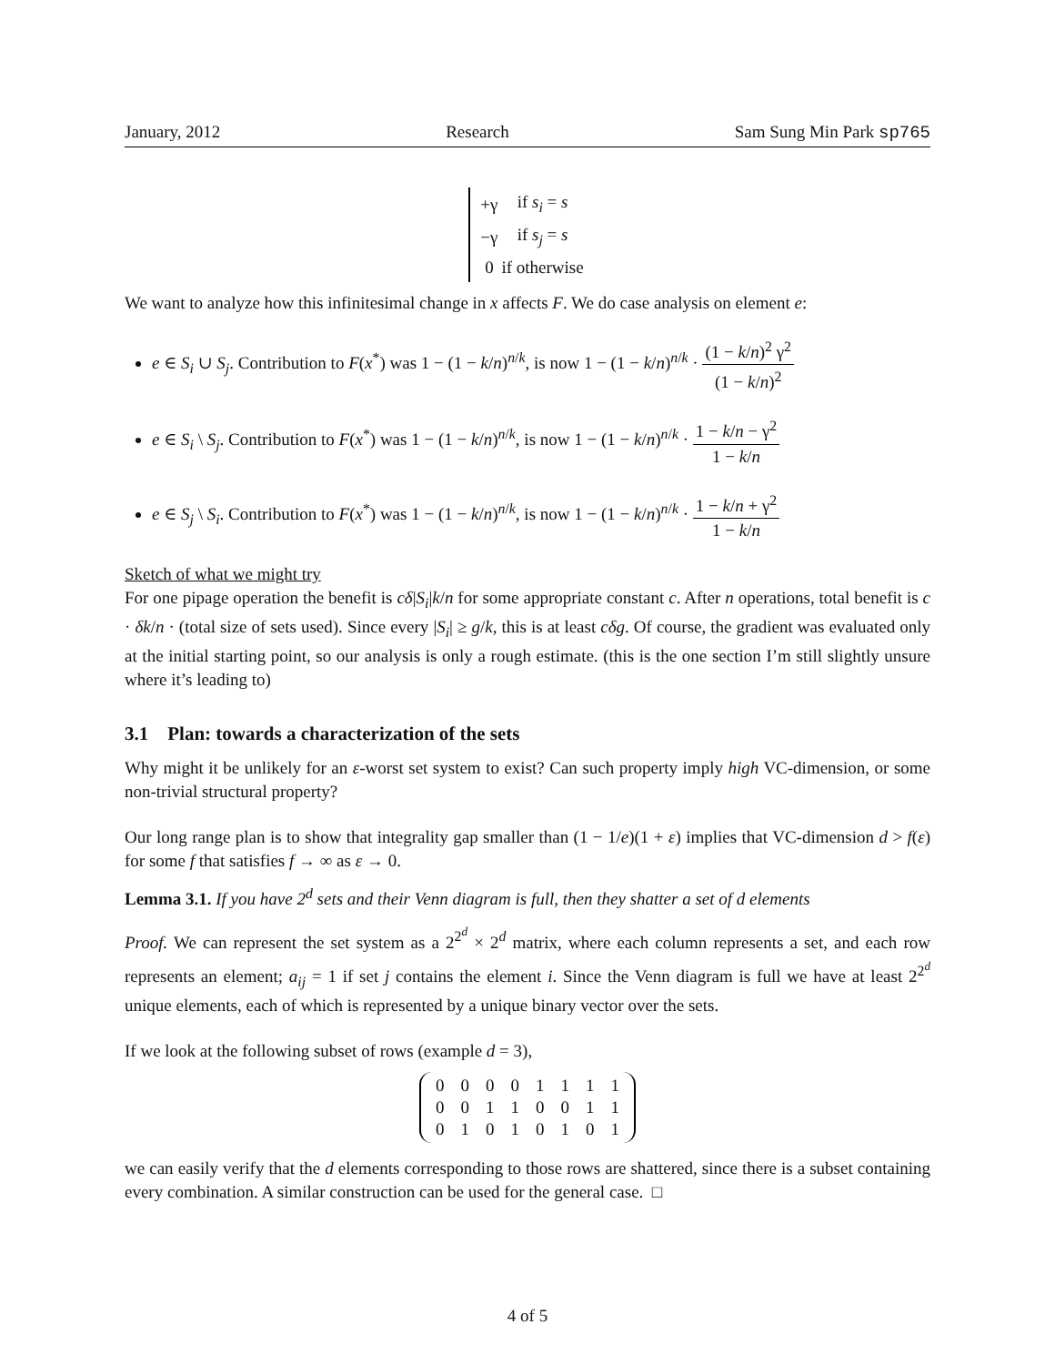January, 2012 Research Sam Sung Min Park sp765
| +γ | if s<sub>i</sub> = s |
| −γ | if s<sub>j</sub> = s |
| 0 | if otherwise |
We want to analyze how this infinitesimal change in x affects F. We do case analysis on element e:
e ∈ S<sub>i</sub> ∪ S<sub>j</sub>. Contribution to F(x<sup>*</sup>) was 1 − (1 − k/n)<sup>n/k</sup>, is now 1 − (1 − k/n)<sup>n/k</sup> · (1 − k/n)<sup>2</sup> γ<sup>2</sup> (1 − k/n)<sup>2</sup>
e ∈ S<sub>i</sub> \ S<sub>j</sub>. Contribution to F(x<sup>*</sup>) was 1 − (1 − k/n)<sup>n/k</sup>, is now 1 − (1 − k/n)<sup>n/k</sup> · 1 − k/n − γ<sup>2</sup> 1 − k/n
e ∈ S<sub>j</sub> \ S<sub>i</sub>. Contribution to F(x<sup>*</sup>) was 1 − (1 − k/n)<sup>n/k</sup>, is now 1 − (1 − k/n)<sup>n/k</sup> · 1 − k/n + γ<sup>2</sup> 1 − k/n
Sketch of what we might try
For one pipage operation the benefit is cδ|S<sub>i</sub>|k/n for some appropriate constant c. After n operations, total benefit is c · δk/n · (total size of sets used). Since every |S<sub>i</sub>| ≥ g/k, this is at least cδg. Of course, the gradient was evaluated only at the initial starting point, so our analysis is only a rough estimate. (this is the one section I’m still slightly unsure where it’s leading to)
3.1 Plan: towards a characterization of the sets
Why might it be unlikely for an ε-worst set system to exist? Can such property imply high VC-dimension, or some non-trivial structural property?
Our long range plan is to show that integrality gap smaller than (1 − 1/e)(1 + ε) implies that VC-dimension d > f(ε) for some f that satisfies f → ∞ as ε → 0.
Lemma 3.1. If you have 2<sup>d</sup> sets and their Venn diagram is full, then they shatter a set of d elements
Proof. We can represent the set system as a 2<sup>2<sup>d</sup></sup> × 2<sup>d</sup> matrix, where each column represents a set, and each row represents an element; a<sub>ij</sub> = 1 if set j contains the element i. Since the Venn diagram is full we have at least 2<sup>2<sup>d</sup></sup> unique elements, each of which is represented by a unique binary vector over the sets.
If we look at the following subset of rows (example d = 3),
| 0 | 0 | 0 | 0 | 1 | 1 | 1 | 1 |
| 0 | 0 | 1 | 1 | 0 | 0 | 1 | 1 |
| 0 | 1 | 0 | 1 | 0 | 1 | 0 | 1 |
we can easily verify that the d elements corresponding to those rows are shattered, since there is a subset containing every combination. A similar construction can be used for the general case. □
4 of 5